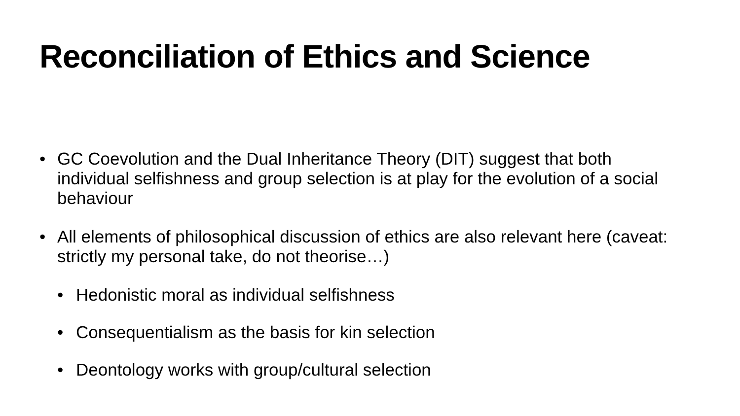Reconciliation of Ethics and Science
• GC Coevolution and the Dual Inheritance Theory (DIT) suggest that both individual selfishness and group selection is at play for the evolution of a social behaviour
• All elements of philosophical discussion of ethics are also relevant here (caveat: strictly my personal take, do not theorise…)
• Hedonistic moral as individual selfishness
• Consequentialism as the basis for kin selection
• Deontology works with group/cultural selection